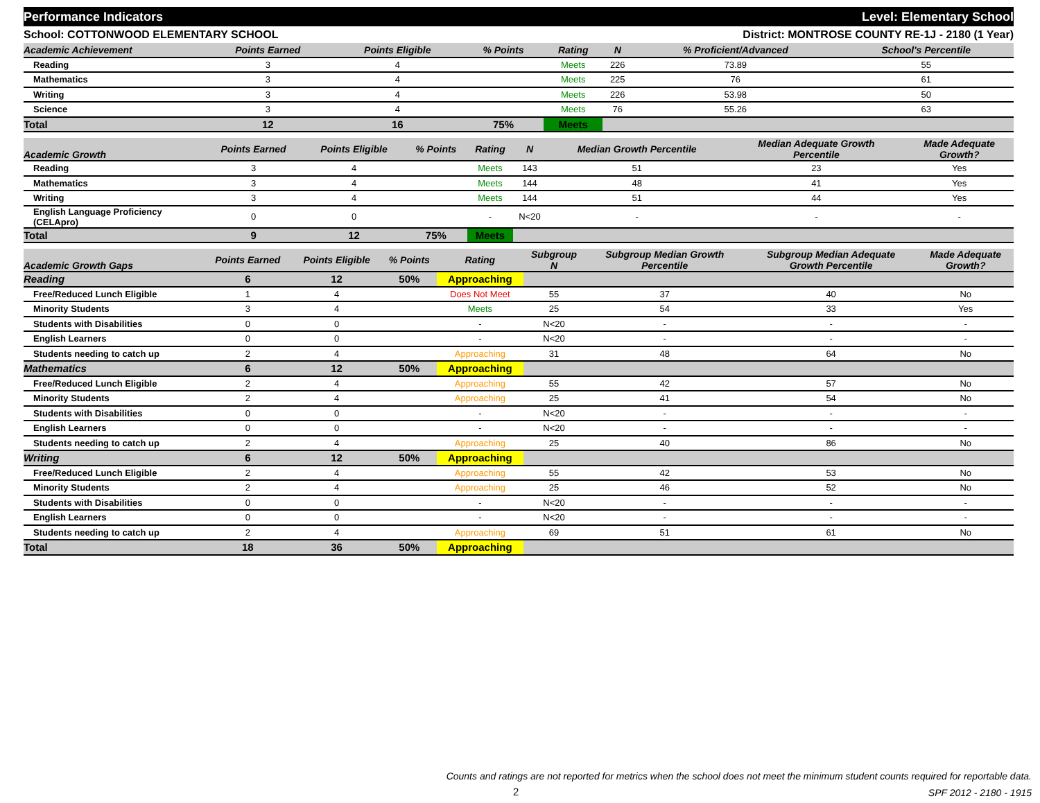Performance Indicators Level: Elementary School
School: COTTONWOOD ELEMENTARY SCHOOL District: MONTROSE COUNTY RE-1J - 2180 (1 Year)
| Academic Achievement | Points Earned | Points Eligible | % Points | Rating | N | % Proficient/Advanced | School's Percentile | |
| --- | --- | --- | --- | --- | --- | --- | --- | --- |
| Reading | 3 | 4 | | Meets | 226 | 73.89 | 55 | |
| Mathematics | 3 | 4 | | Meets | 225 | 76 | 61 | |
| Writing | 3 | 4 | | Meets | 226 | 53.98 | 50 | |
| Science | 3 | 4 | | Meets | 76 | 55.26 | 63 | |
| Total | 12 | 16 | 75% | Meets | | | | |
| Academic Growth | Points Earned | Points Eligible | % Points | Rating | N | Median Growth Percentile | Median Adequate Growth Percentile | Made Adequate Growth? |
| --- | --- | --- | --- | --- | --- | --- | --- | --- |
| Reading | 3 | 4 | | Meets | 143 | 51 | 23 | Yes |
| Mathematics | 3 | 4 | | Meets | 144 | 48 | 41 | Yes |
| Writing | 3 | 4 | | Meets | 144 | 51 | 44 | Yes |
| English Language Proficiency (CELApro) | 0 | 0 | | - | N<20 | - | - | - |
| Total | 9 | 12 | 75% | Meets | | | | |
| Academic Growth Gaps | Points Earned | Points Eligible | % Points | Rating | Subgroup N | Subgroup Median Growth Percentile | Subgroup Median Adequate Growth Percentile | Made Adequate Growth? |
| --- | --- | --- | --- | --- | --- | --- | --- | --- |
| Reading | 6 | 12 | 50% | Approaching | | | | |
| Free/Reduced Lunch Eligible | 1 | 4 | | Does Not Meet | 55 | 37 | 40 | No |
| Minority Students | 3 | 4 | | Meets | 25 | 54 | 33 | Yes |
| Students with Disabilities | 0 | 0 | | - | N<20 | - | - | - |
| English Learners | 0 | 0 | | - | N<20 | - | - | - |
| Students needing to catch up | 2 | 4 | | Approaching | 31 | 48 | 64 | No |
| Mathematics | 6 | 12 | 50% | Approaching | | | | |
| Free/Reduced Lunch Eligible | 2 | 4 | | Approaching | 55 | 42 | 57 | No |
| Minority Students | 2 | 4 | | Approaching | 25 | 41 | 54 | No |
| Students with Disabilities | 0 | 0 | | - | N<20 | - | - | - |
| English Learners | 0 | 0 | | - | N<20 | - | - | - |
| Students needing to catch up | 2 | 4 | | Approaching | 25 | 40 | 86 | No |
| Writing | 6 | 12 | 50% | Approaching | | | | |
| Free/Reduced Lunch Eligible | 2 | 4 | | Approaching | 55 | 42 | 53 | No |
| Minority Students | 2 | 4 | | Approaching | 25 | 46 | 52 | No |
| Students with Disabilities | 0 | 0 | | - | N<20 | - | - | - |
| English Learners | 0 | 0 | | - | N<20 | - | - | - |
| Students needing to catch up | 2 | 4 | | Approaching | 69 | 51 | 61 | No |
| Total | 18 | 36 | 50% | Approaching | | | | |
Counts and ratings are not reported for metrics when the school does not meet the minimum student counts required for reportable data.
2 SPF 2012 - 2180 - 1915